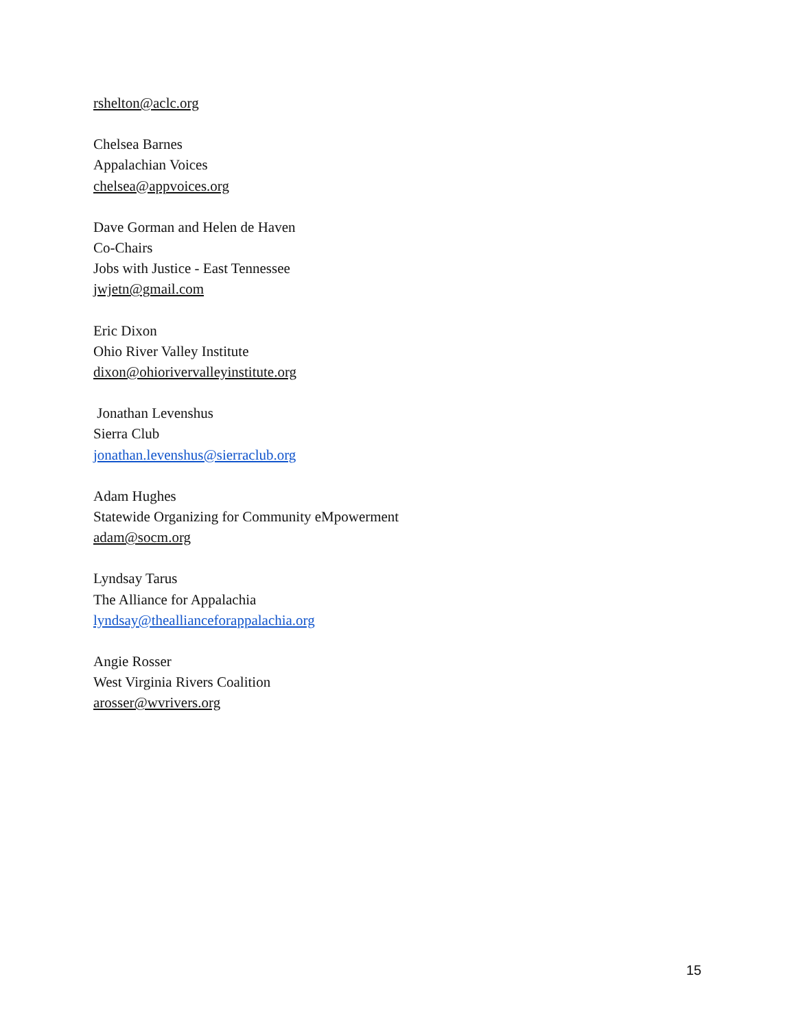rshelton@aclc.org
Chelsea Barnes
Appalachian Voices
chelsea@appvoices.org
Dave Gorman and Helen de Haven
Co-Chairs
Jobs with Justice - East Tennessee
jwjetn@gmail.com
Eric Dixon
Ohio River Valley Institute
dixon@ohiorivervalleyinstitute.org
Jonathan Levenshus
Sierra Club
jonathan.levenshus@sierraclub.org
Adam Hughes
Statewide Organizing for Community eMpowerment
adam@socm.org
Lyndsay Tarus
The Alliance for Appalachia
lyndsay@theallianceforappalachia.org
Angie Rosser
West Virginia Rivers Coalition
arosser@wvrivers.org
15